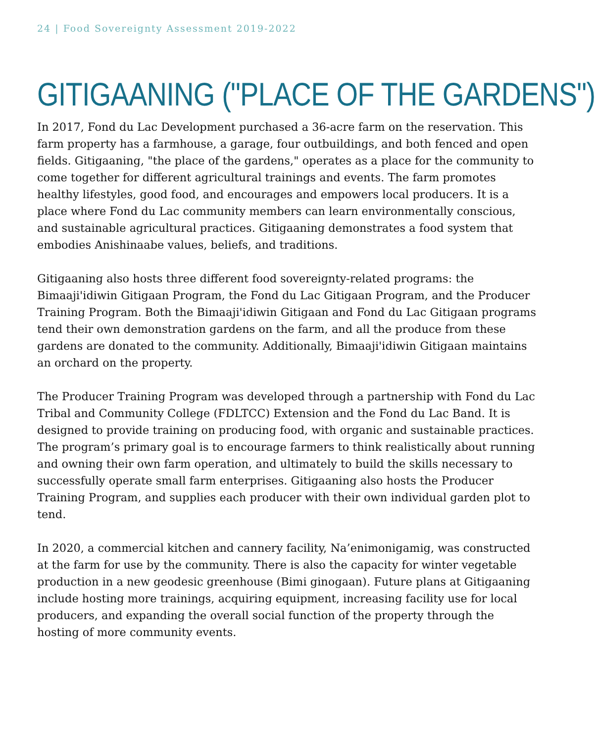24 | Food Sovereignty Assessment 2019-2022
GITIGAANING ("PLACE OF THE GARDENS")
In 2017, Fond du Lac Development purchased a 36-acre farm on the reservation. This farm property has a farmhouse, a garage, four outbuildings, and both fenced and open fields. Gitigaaning, "the place of the gardens," operates as a place for the community to come together for different agricultural trainings and events. The farm promotes healthy lifestyles, good food, and encourages and empowers local producers. It is a place where Fond du Lac community members can learn environmentally conscious, and sustainable agricultural practices. Gitigaaning demonstrates a food system that embodies Anishinaabe values, beliefs, and traditions.
Gitigaaning also hosts three different food sovereignty-related programs: the Bimaaji'idiwin Gitigaan Program, the Fond du Lac Gitigaan Program, and the Producer Training Program. Both the Bimaaji'idiwin Gitigaan and Fond du Lac Gitigaan programs tend their own demonstration gardens on the farm, and all the produce from these gardens are donated to the community. Additionally, Bimaaji'idiwin Gitigaan maintains an orchard on the property.
The Producer Training Program was developed through a partnership with Fond du Lac Tribal and Community College (FDLTCC) Extension and the Fond du Lac Band. It is designed to provide training on producing food, with organic and sustainable practices. The program’s primary goal is to encourage farmers to think realistically about running and owning their own farm operation, and ultimately to build the skills necessary to successfully operate small farm enterprises. Gitigaaning also hosts the Producer Training Program, and supplies each producer with their own individual garden plot to tend.
In 2020, a commercial kitchen and cannery facility, Na’enimonigamig, was constructed at the farm for use by the community. There is also the capacity for winter vegetable production in a new geodesic greenhouse (Bimi ginogaan). Future plans at Gitigaaning include hosting more trainings, acquiring equipment, increasing facility use for local producers, and expanding the overall social function of the property through the hosting of more community events.